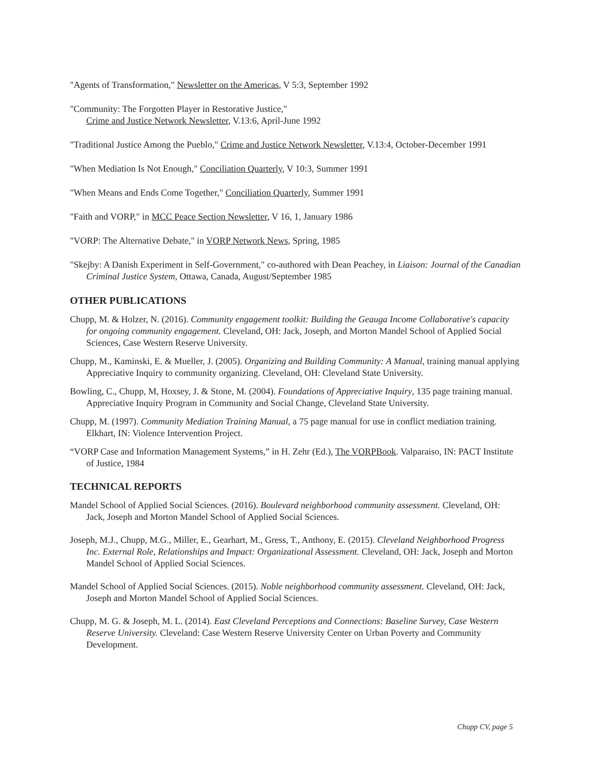"Agents of Transformation," Newsletter on the Americas, V 5:3, September 1992
"Community: The Forgotten Player in Restorative Justice,"
Crime and Justice Network Newsletter, V.13:6, April-June 1992
"Traditional Justice Among the Pueblo," Crime and Justice Network Newsletter, V.13:4, October-December 1991
"When Mediation Is Not Enough," Conciliation Quarterly, V 10:3, Summer 1991
"When Means and Ends Come Together," Conciliation Quarterly, Summer 1991
"Faith and VORP," in MCC Peace Section Newsletter, V 16, 1, January 1986
"VORP: The Alternative Debate," in VORP Network News, Spring, 1985
"Skejby: A Danish Experiment in Self-Government," co-authored with Dean Peachey, in Liaison: Journal of the Canadian Criminal Justice System, Ottawa, Canada, August/September 1985
OTHER PUBLICATIONS
Chupp, M. & Holzer, N. (2016). Community engagement toolkit: Building the Geauga Income Collaborative's capacity for ongoing community engagement. Cleveland, OH: Jack, Joseph, and Morton Mandel School of Applied Social Sciences, Case Western Reserve University.
Chupp, M., Kaminski, E. & Mueller, J. (2005). Organizing and Building Community: A Manual, training manual applying Appreciative Inquiry to community organizing. Cleveland, OH: Cleveland State University.
Bowling, C., Chupp, M, Hoxsey, J. & Stone, M. (2004). Foundations of Appreciative Inquiry, 135 page training manual. Appreciative Inquiry Program in Community and Social Change, Cleveland State University.
Chupp, M. (1997). Community Mediation Training Manual, a 75 page manual for use in conflict mediation training. Elkhart, IN: Violence Intervention Project.
“VORP Case and Information Management Systems,” in H. Zehr (Ed.), The VORPBook. Valparaiso, IN: PACT Institute of Justice, 1984
TECHNICAL REPORTS
Mandel School of Applied Social Sciences. (2016). Boulevard neighborhood community assessment. Cleveland, OH: Jack, Joseph and Morton Mandel School of Applied Social Sciences.
Joseph, M.J., Chupp, M.G., Miller, E., Gearhart, M., Gress, T., Anthony, E. (2015). Cleveland Neighborhood Progress Inc. External Role, Relationships and Impact: Organizational Assessment. Cleveland, OH: Jack, Joseph and Morton Mandel School of Applied Social Sciences.
Mandel School of Applied Social Sciences. (2015). Noble neighborhood community assessment. Cleveland, OH: Jack, Joseph and Morton Mandel School of Applied Social Sciences.
Chupp, M. G. & Joseph, M. L. (2014). East Cleveland Perceptions and Connections: Baseline Survey, Case Western Reserve University. Cleveland: Case Western Reserve University Center on Urban Poverty and Community Development.
Chupp CV, page 5